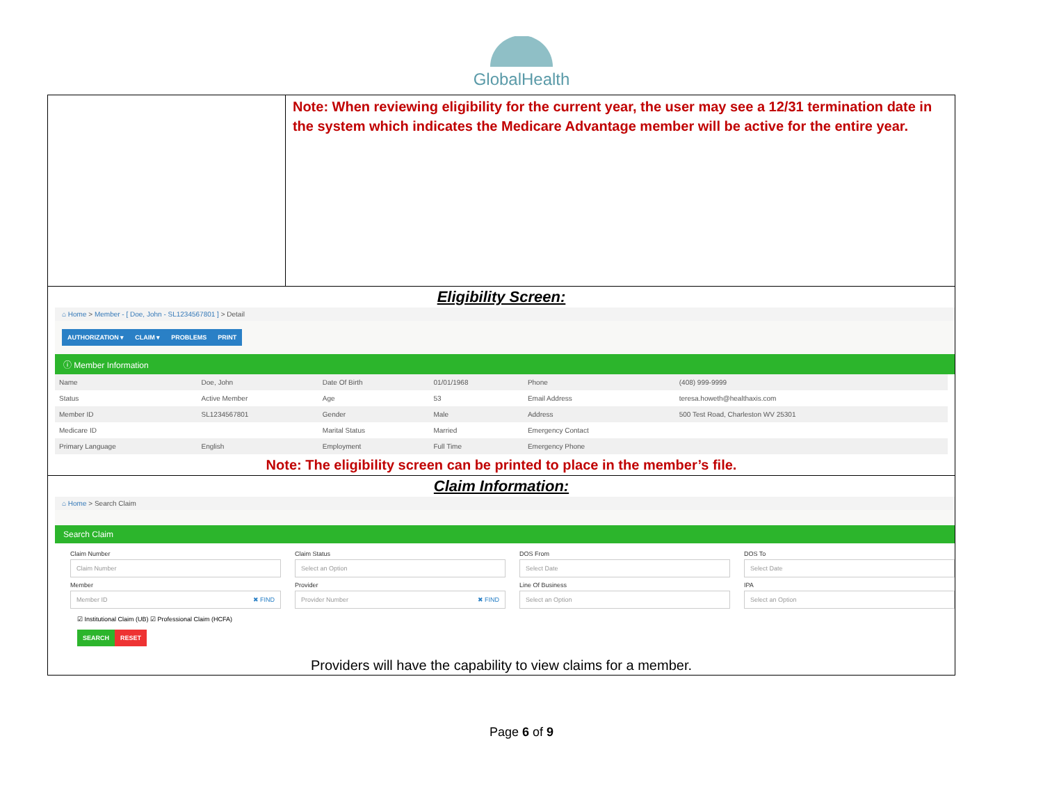GlobalHealth
Note: When reviewing eligibility for the current year, the user may see a 12/31 termination date in the system which indicates the Medicare Advantage member will be active for the entire year.
Eligibility Screen:
⌂ Home > Member - [ Doe, John - SL1234567801 ] > Detail
AUTHORIZATION ▾ CLAIM ▾ PROBLEMS PRINT
ⓘ Member Information
| Name | Doe, John | Date Of Birth | 01/01/1968 | Phone | (408) 999-9999 |
| Status | Active Member | Age | 53 | Email Address | teresa.howeth@healthaxis.com |
| Member ID | SL1234567801 | Gender | Male | Address | 500 Test Road, Charleston WV 25301 |
| Medicare ID | | Marital Status | Married | Emergency Contact | |
| Primary Language | English | Employment | Full Time | Emergency Phone | |
Note: The eligibility screen can be printed to place in the member’s file.
Claim Information:
⌂ Home > Search Claim
Search Claim
Claim Number
Claim Number
Claim Status
Select an Option
DOS From
Select Date
DOS To
Select Date
Member
Member ID ✖ FIND
Provider
Provider Number ✖ FIND
Line Of Business
Select an Option
IPA
Select an Option
☑ Institutional Claim (UB) ☑ Professional Claim (HCFA)
SEARCH RESET
Providers will have the capability to view claims for a member.
Page 6 of 9